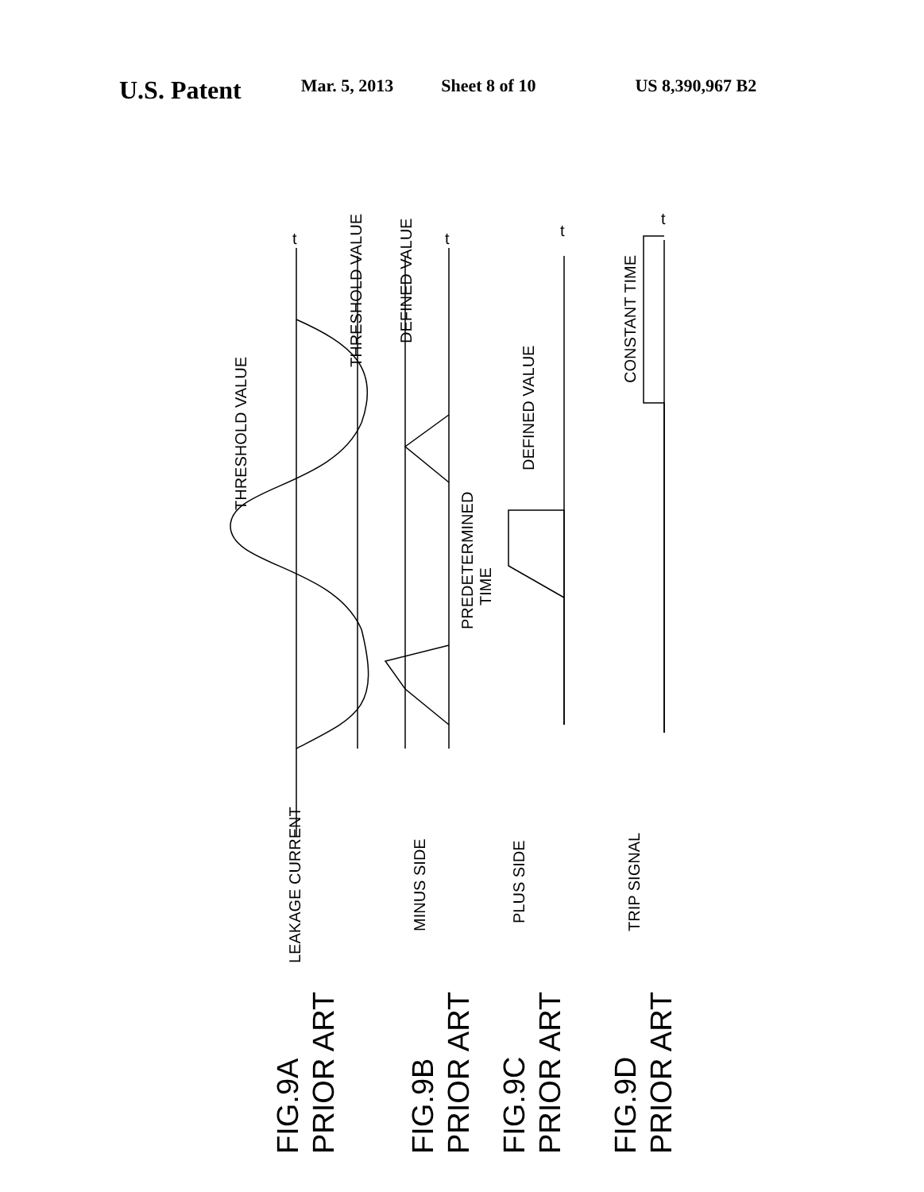U.S. Patent
Mar. 5, 2013 Sheet 8 of 10 US 8,390,967 B2
THRESHOLD VALUE
THRESHOLD VALUE
DEFINED VALUE
PREDETERMINED
TIME
DEFINED VALUE
CONSTANT TIME
LEAKAGE CURRENT
MINUS SIDE
PLUS SIDE
TRIP SIGNAL
t
t
t
t
FIG.9A
PRIOR ART
FIG.9B
PRIOR ART
FIG.9C
PRIOR ART
FIG.9D
PRIOR ART